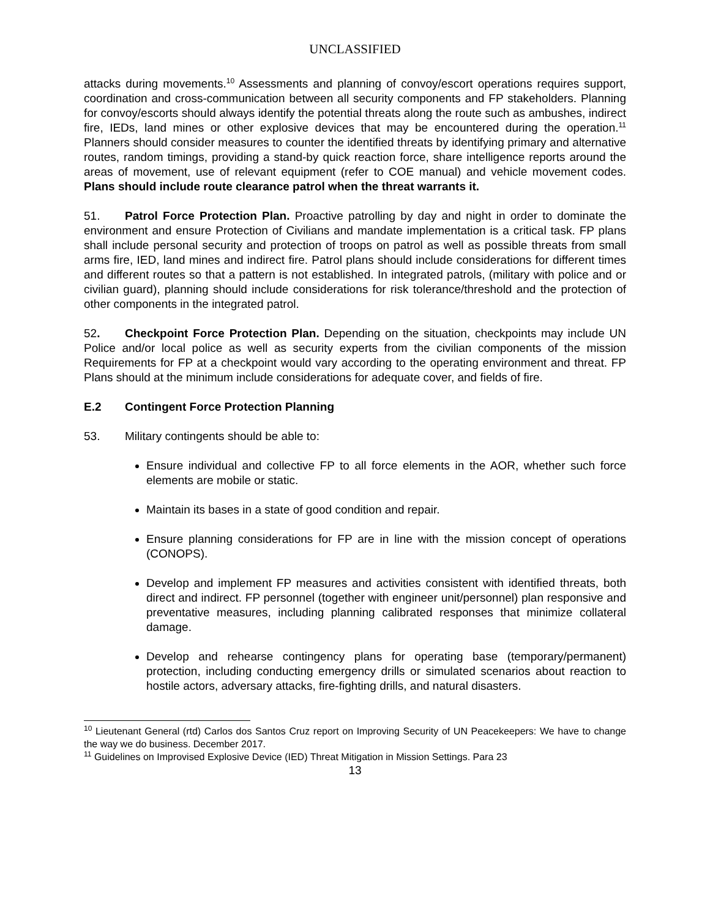UNCLASSIFIED
attacks during movements.<sup>10</sup> Assessments and planning of convoy/escort operations requires support, coordination and cross-communication between all security components and FP stakeholders. Planning for convoy/escorts should always identify the potential threats along the route such as ambushes, indirect fire, IEDs, land mines or other explosive devices that may be encountered during the operation.<sup>11</sup> Planners should consider measures to counter the identified threats by identifying primary and alternative routes, random timings, providing a stand-by quick reaction force, share intelligence reports around the areas of movement, use of relevant equipment (refer to COE manual) and vehicle movement codes. Plans should include route clearance patrol when the threat warrants it.
51. Patrol Force Protection Plan. Proactive patrolling by day and night in order to dominate the environment and ensure Protection of Civilians and mandate implementation is a critical task. FP plans shall include personal security and protection of troops on patrol as well as possible threats from small arms fire, IED, land mines and indirect fire. Patrol plans should include considerations for different times and different routes so that a pattern is not established. In integrated patrols, (military with police and or civilian guard), planning should include considerations for risk tolerance/threshold and the protection of other components in the integrated patrol.
52. Checkpoint Force Protection Plan. Depending on the situation, checkpoints may include UN Police and/or local police as well as security experts from the civilian components of the mission Requirements for FP at a checkpoint would vary according to the operating environment and threat. FP Plans should at the minimum include considerations for adequate cover, and fields of fire.
E.2 Contingent Force Protection Planning
53. Military contingents should be able to:
Ensure individual and collective FP to all force elements in the AOR, whether such force elements are mobile or static.
Maintain its bases in a state of good condition and repair.
Ensure planning considerations for FP are in line with the mission concept of operations (CONOPS).
Develop and implement FP measures and activities consistent with identified threats, both direct and indirect. FP personnel (together with engineer unit/personnel) plan responsive and preventative measures, including planning calibrated responses that minimize collateral damage.
Develop and rehearse contingency plans for operating base (temporary/permanent) protection, including conducting emergency drills or simulated scenarios about reaction to hostile actors, adversary attacks, fire-fighting drills, and natural disasters.
<sup>10</sup> Lieutenant General (rtd) Carlos dos Santos Cruz report on Improving Security of UN Peacekeepers: We have to change the way we do business. December 2017.
<sup>11</sup> Guidelines on Improvised Explosive Device (IED) Threat Mitigation in Mission Settings. Para 23
13